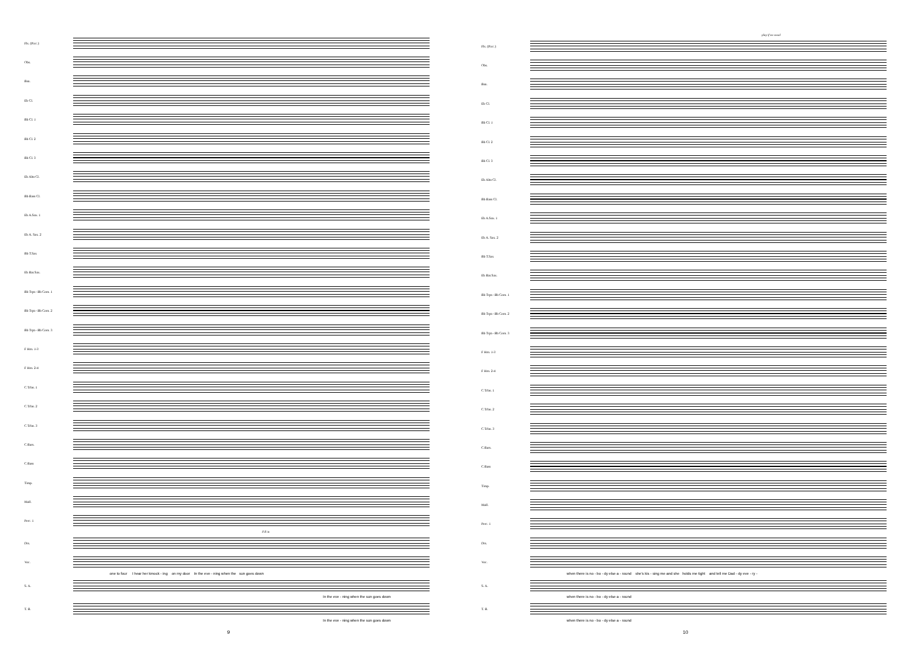Fls. (Picc.)
Obs.
Bsn.
Eb Cl.
Bb Cl. 1
Bb Cl. 2
Bb Cl. 3
Eb Alto Cl.
Bb Bass Cl.
Eb A.Sax. 1
Eb A. Sax. 2
Bb T.Sax
Eb Bar.Sax.
Bb Trpt.- Bb Corn. 1
Bb Trpt.- Bb Corn. 2
Bb Trpt.- Bb Corn. 3
F Hrn. 1-3
F Hrn. 2-4
C Trbn. 1
C Trbn. 2
C Trbn. 3
C Bars.
C Bass
Timp.
Mall.
Perc. 1
Fill in
Drs.
Voc.
one to four I hear her kmock - ing on my door In the eve - ning when the sun goes down
S. A.
In the eve - ning when the sun goes down
T. B.
In the eve - ning when the sun goes down
9
play if no vocal
Fls. (Picc.)
Obs.
Bsn.
Eb Cl.
Bb Cl. 1
Bb Cl. 2
Bb Cl. 3
Eb Alto Cl.
Bb Bass Cl.
Eb A.Sax. 1
Eb A. Sax. 2
Bb T.Sax
Eb Bar.Sax.
Bb Trpt.- Bb Corn. 1
Bb Trpt.- Bb Corn. 2
Bb Trpt.- Bb Corn. 3
F Hrn. 1-3
F Hrn. 2-4
C Trbn. 1
C Trbn. 2
C Trbn. 3
C Bars.
C Bass
Timp.
Mall.
Perc. 1
Drs.
Voc.
when there is no - bo - dy else a - round she's kis - sing me and she holds me tight and tell me Dad - dy eve - ry -
S. A.
when there is no - bo - dy else a - round
T. B.
when there is no - bo - dy else a - round
10